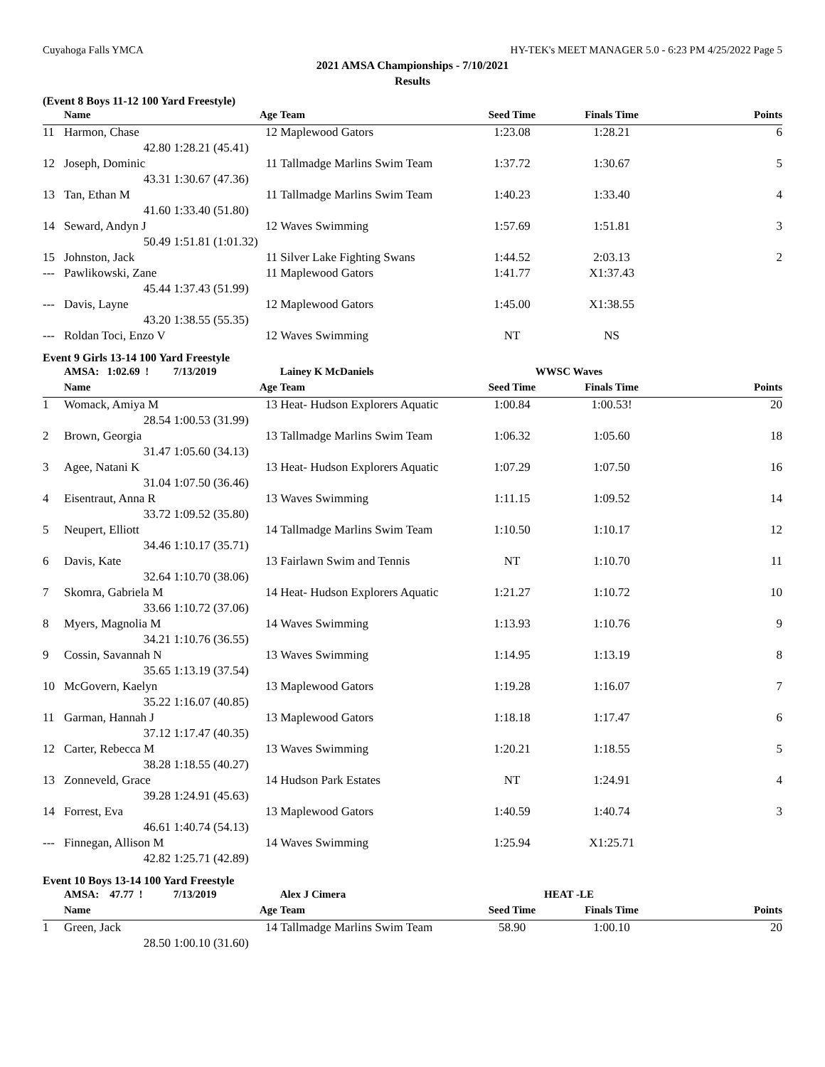Cuyahoga Falls YMCA HY-TEK's MEET MANAGER 5.0 - 6:23 PM 4/25/2022 Page 5
2021 AMSA Championships - 7/10/2021
Results
(Event 8 Boys 11-12 100 Yard Freestyle)
| | Name | Age | Team | Seed Time | Finals Time | Points |
| --- | --- | --- | --- | --- | --- | --- |
| 11 | Harmon, Chase | 12 | Maplewood Gators | 1:23.08 | 1:28.21 | 6 |
| | 42.80 | 1:28.21 (45.41) | | | | |
| 12 | Joseph, Dominic | 11 | Tallmadge Marlins Swim Team | 1:37.72 | 1:30.67 | 5 |
| | 43.31 | 1:30.67 (47.36) | | | | |
| 13 | Tan, Ethan M | 11 | Tallmadge Marlins Swim Team | 1:40.23 | 1:33.40 | 4 |
| | 41.60 | 1:33.40 (51.80) | | | | |
| 14 | Seward, Andyn J | 12 | Waves Swimming | 1:57.69 | 1:51.81 | 3 |
| | 50.49 | 1:51.81 (1:01.32) | | | | |
| 15 | Johnston, Jack | 11 | Silver Lake Fighting Swans | 1:44.52 | 2:03.13 | 2 |
| --- | Pawlikowski, Zane | 11 | Maplewood Gators | 1:41.77 | X1:37.43 | |
| | 45.44 | 1:37.43 (51.99) | | | | |
| --- | Davis, Layne | 12 | Maplewood Gators | 1:45.00 | X1:38.55 | |
| | 43.20 | 1:38.55 (55.35) | | | | |
| --- | Roldan Toci, Enzo V | 12 | Waves Swimming | NT | NS | |
Event 9 Girls 13-14 100 Yard Freestyle
| | AMSA: 1:02.69 ! | 7/13/2019 | Lainey K McDaniels | WWSC Waves | | |
| | Name | Age | Team | Seed Time | Finals Time | Points |
| 1 | Womack, Amiya M | 13 | Heat- Hudson Explorers Aquatic | 1:00.84 | 1:00.53! | 20 |
| | 28.54 | 1:00.53 (31.99) | | | | |
| 2 | Brown, Georgia | 13 | Tallmadge Marlins Swim Team | 1:06.32 | 1:05.60 | 18 |
| | 31.47 | 1:05.60 (34.13) | | | | |
| 3 | Agee, Natani K | 13 | Heat- Hudson Explorers Aquatic | 1:07.29 | 1:07.50 | 16 |
| | 31.04 | 1:07.50 (36.46) | | | | |
| 4 | Eisentraut, Anna R | 13 | Waves Swimming | 1:11.15 | 1:09.52 | 14 |
| | 33.72 | 1:09.52 (35.80) | | | | |
| 5 | Neupert, Elliott | 14 | Tallmadge Marlins Swim Team | 1:10.50 | 1:10.17 | 12 |
| | 34.46 | 1:10.17 (35.71) | | | | |
| 6 | Davis, Kate | 13 | Fairlawn Swim and Tennis | NT | 1:10.70 | 11 |
| | 32.64 | 1:10.70 (38.06) | | | | |
| 7 | Skomra, Gabriela M | 14 | Heat- Hudson Explorers Aquatic | 1:21.27 | 1:10.72 | 10 |
| | 33.66 | 1:10.72 (37.06) | | | | |
| 8 | Myers, Magnolia M | 14 | Waves Swimming | 1:13.93 | 1:10.76 | 9 |
| | 34.21 | 1:10.76 (36.55) | | | | |
| 9 | Cossin, Savannah N | 13 | Waves Swimming | 1:14.95 | 1:13.19 | 8 |
| | 35.65 | 1:13.19 (37.54) | | | | |
| 10 | McGovern, Kaelyn | 13 | Maplewood Gators | 1:19.28 | 1:16.07 | 7 |
| | 35.22 | 1:16.07 (40.85) | | | | |
| 11 | Garman, Hannah J | 13 | Maplewood Gators | 1:18.18 | 1:17.47 | 6 |
| | 37.12 | 1:17.47 (40.35) | | | | |
| 12 | Carter, Rebecca M | 13 | Waves Swimming | 1:20.21 | 1:18.55 | 5 |
| | 38.28 | 1:18.55 (40.27) | | | | |
| 13 | Zonneveld, Grace | 14 | Hudson Park Estates | NT | 1:24.91 | 4 |
| | 39.28 | 1:24.91 (45.63) | | | | |
| 14 | Forrest, Eva | 13 | Maplewood Gators | 1:40.59 | 1:40.74 | 3 |
| | 46.61 | 1:40.74 (54.13) | | | | |
| --- | Finnegan, Allison M | 14 | Waves Swimming | 1:25.94 | X1:25.71 | |
| | 42.82 | 1:25.71 (42.89) | | | | |
Event 10 Boys 13-14 100 Yard Freestyle
| | AMSA: 47.77 ! | 7/13/2019 | Alex J Cimera | HEAT -LE | | |
| | Name | Age | Team | Seed Time | Finals Time | Points |
| 1 | Green, Jack | 14 | Tallmadge Marlins Swim Team | 58.90 | 1:00.10 | 20 |
| | 28.50 | 1:00.10 (31.60) | | | | |